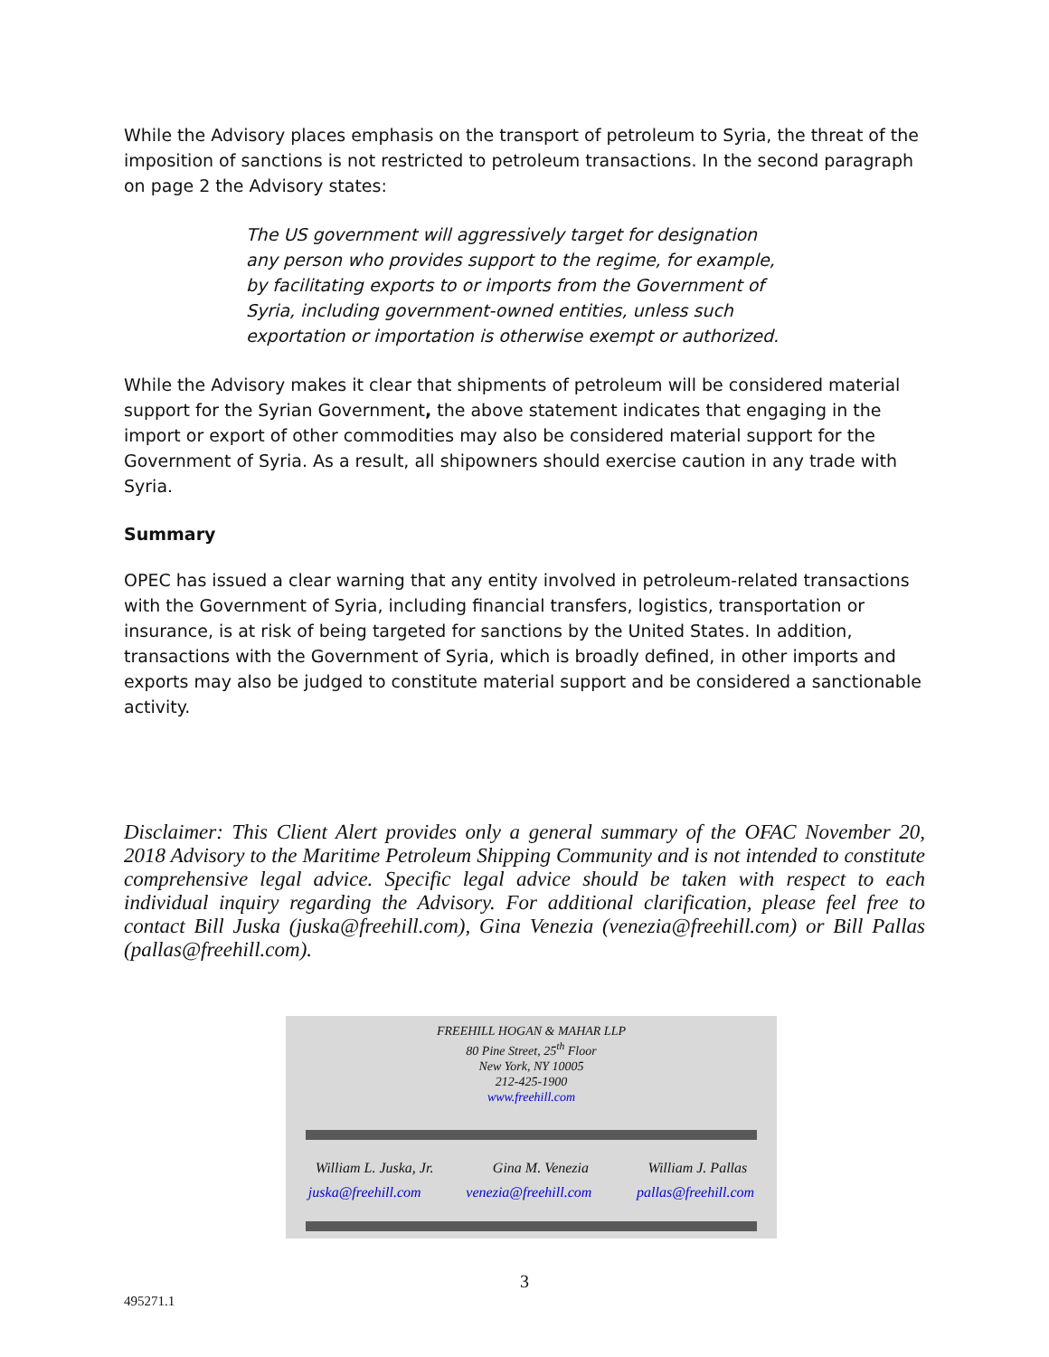While the Advisory places emphasis on the transport of petroleum to Syria, the threat of the imposition of sanctions is not restricted to petroleum transactions. In the second paragraph on page 2 the Advisory states:
The US government will aggressively target for designation any person who provides support to the regime, for example, by facilitating exports to or imports from the Government of Syria, including government-owned entities, unless such exportation or importation is otherwise exempt or authorized.
While the Advisory makes it clear that shipments of petroleum will be considered material support for the Syrian Government, the above statement indicates that engaging in the import or export of other commodities may also be considered material support for the Government of Syria. As a result, all shipowners should exercise caution in any trade with Syria.
Summary
OPEC has issued a clear warning that any entity involved in petroleum-related transactions with the Government of Syria, including financial transfers, logistics, transportation or insurance, is at risk of being targeted for sanctions by the United States. In addition, transactions with the Government of Syria, which is broadly defined, in other imports and exports may also be judged to constitute material support and be considered a sanctionable activity.
Disclaimer: This Client Alert provides only a general summary of the OFAC November 20, 2018 Advisory to the Maritime Petroleum Shipping Community and is not intended to constitute comprehensive legal advice. Specific legal advice should be taken with respect to each individual inquiry regarding the Advisory. For additional clarification, please feel free to contact Bill Juska (juska@freehill.com), Gina Venezia (venezia@freehill.com) or Bill Pallas
(pallas@freehill.com).
FREEHILL HOGAN & MAHAR LLP
80 Pine Street, 25<sup>th</sup> Floor
New York, NY 10005
212-425-1900
www.freehill.com
William L. Juska, Jr. Gina M. Venezia William J. Pallas
juska@freehill.com venezia@freehill.com pallas@freehill.com
3
495271.1